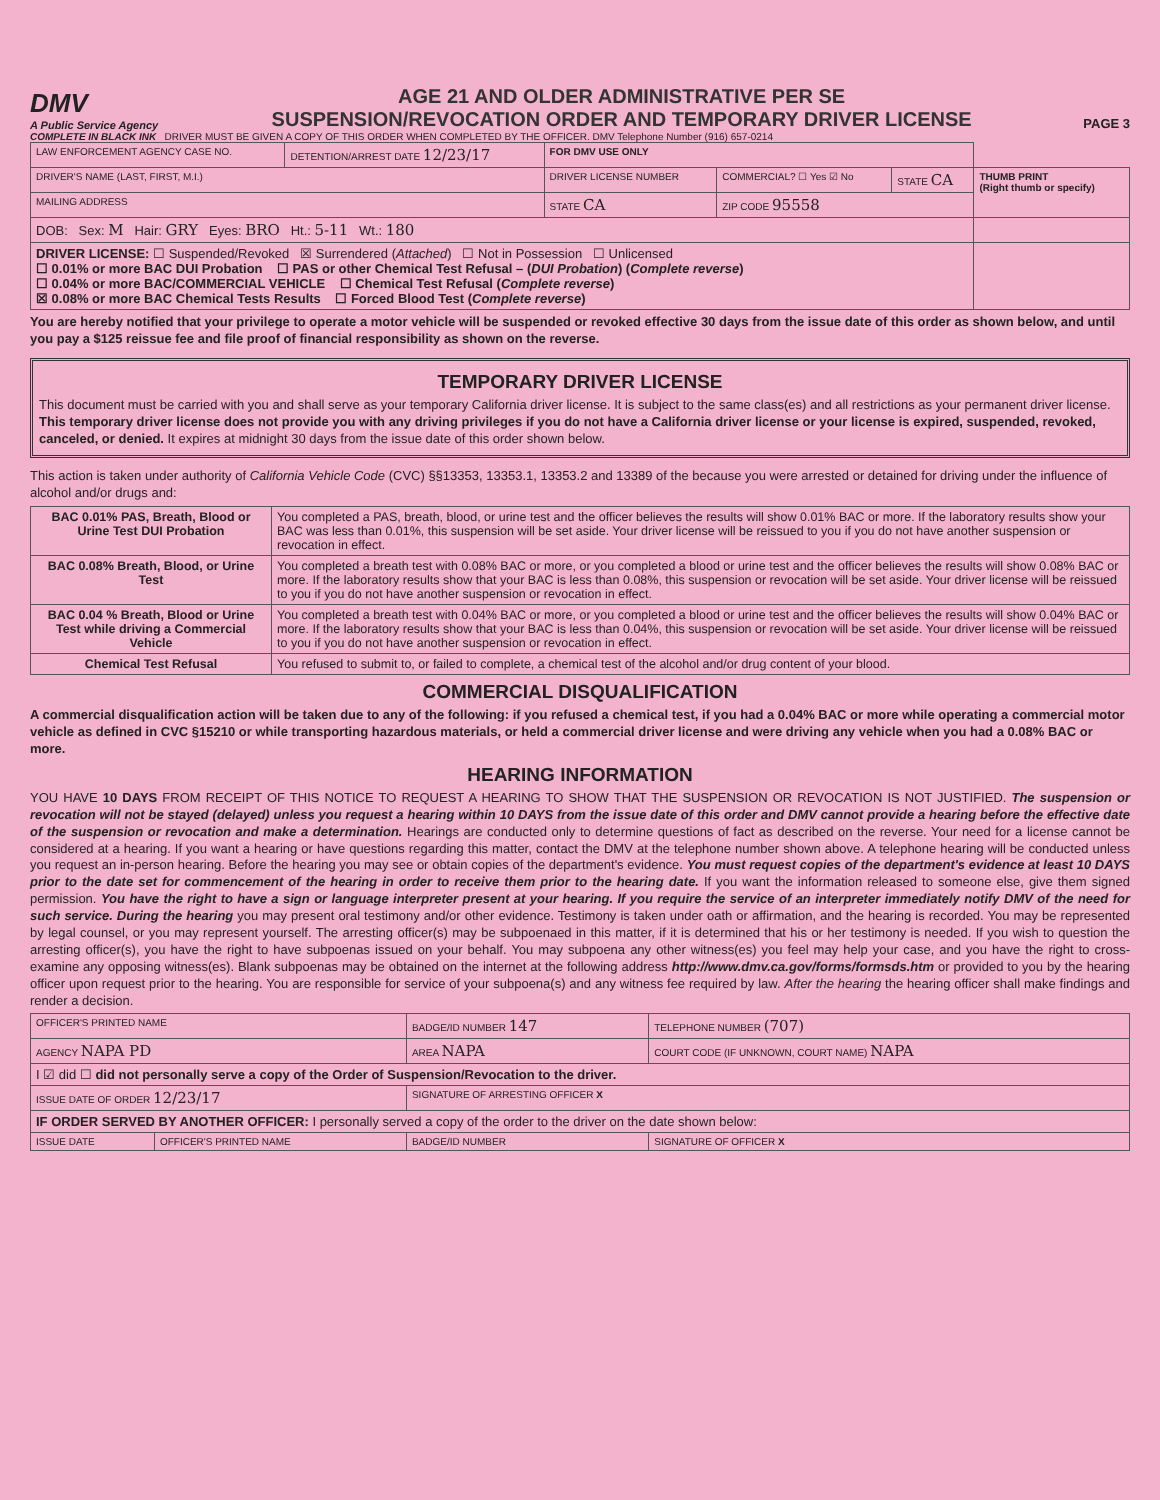DMV
A Public Service Agency
AGE 21 AND OLDER ADMINISTRATIVE PER SE
SUSPENSION/REVOCATION ORDER AND TEMPORARY DRIVER LICENSE
PAGE 3
COMPLETE IN BLACK INK DRIVER MUST BE GIVEN A COPY OF THIS ORDER WHEN COMPLETED BY THE OFFICER. DMV Telephone Number (916) 657-0214
| LAW ENFORCEMENT AGENCY CASE NO. | DETENTION/ARREST DATE 12/23/17 | FOR DMV USE ONLY | | | |
| DRIVER'S NAME (LAST, FIRST, M.I.) | | DRIVER LICENSE NUMBER | COMMERCIAL? ☐ Yes ☑ No | STATE CA | THUMB PRINT (Right thumb or specify) |
| MAILING ADDRESS | | STATE CA | ZIP CODE 95558 | | |
| DOB: Sex: M Hair: GRY Eyes: BRO Ht.: 5-11 Wt.: 180 | | | | | |
| DRIVER LICENSE: ☐ Suspended/Revoked ☒ Surrendered ( Attached ) ☐ Not in Possession ☐ Unlicensed ☐ 0.01% or more BAC DUI Probation ☐ PAS or other Chemical Test Refusal – ( DUI Probation ) ( Complete reverse ) ☐ 0.04% or more BAC/COMMERCIAL VEHICLE ☐ Chemical Test Refusal ( Complete reverse ) ☒ 0.08% or more BAC Chemical Tests Results ☐ Forced Blood Test ( Complete reverse ) | | | | | |
You are hereby notified that your privilege to operate a motor vehicle will be suspended or revoked effective 30 days from the issue date of this order as shown below, and until you pay a $125 reissue fee and file proof of financial responsibility as shown on the reverse.
TEMPORARY DRIVER LICENSE
This document must be carried with you and shall serve as your temporary California driver license. It is subject to the same class(es) and all restrictions as your permanent driver license. This temporary driver license does not provide you with any driving privileges if you do not have a California driver license or your license is expired, suspended, revoked, canceled, or denied. It expires at midnight 30 days from the issue date of this order shown below.
This action is taken under authority of California Vehicle Code (CVC) §§13353, 13353.1, 13353.2 and 13389 of the because you were arrested or detained for driving under the influence of alcohol and/or drugs and:
| BAC 0.01% PAS, Breath, Blood or Urine Test DUI Probation | You completed a PAS, breath, blood, or urine test and the officer believes the results will show 0.01% BAC or more. If the laboratory results show your BAC was less than 0.01%, this suspension will be set aside. Your driver license will be reissued to you if you do not have another suspension or revocation in effect. |
| BAC 0.08% Breath, Blood, or Urine Test | You completed a breath test with 0.08% BAC or more, or you completed a blood or urine test and the officer believes the results will show 0.08% BAC or more. If the laboratory results show that your BAC is less than 0.08%, this suspension or revocation will be set aside. Your driver license will be reissued to you if you do not have another suspension or revocation in effect. |
| BAC 0.04 % Breath, Blood or Urine Test while driving a Commercial Vehicle | You completed a breath test with 0.04% BAC or more, or you completed a blood or urine test and the officer believes the results will show 0.04% BAC or more. If the laboratory results show that your BAC is less than 0.04%, this suspension or revocation will be set aside. Your driver license will be reissued to you if you do not have another suspension or revocation in effect. |
| Chemical Test Refusal | You refused to submit to, or failed to complete, a chemical test of the alcohol and/or drug content of your blood. |
COMMERCIAL DISQUALIFICATION
A commercial disqualification action will be taken due to any of the following: if you refused a chemical test, if you had a 0.04% BAC or more while operating a commercial motor vehicle as defined in CVC §15210 or while transporting hazardous materials, or held a commercial driver license and were driving any vehicle when you had a 0.08% BAC or more.
HEARING INFORMATION
YOU HAVE 10 DAYS FROM RECEIPT OF THIS NOTICE TO REQUEST A HEARING TO SHOW THAT THE SUSPENSION OR REVOCATION IS NOT JUSTIFIED. The suspension or revocation will not be stayed (delayed) unless you request a hearing within 10 DAYS from the issue date of this order and DMV cannot provide a hearing before the effective date of the suspension or revocation and make a determination. Hearings are conducted only to determine questions of fact as described on the reverse. Your need for a license cannot be considered at a hearing. If you want a hearing or have questions regarding this matter, contact the DMV at the telephone number shown above. A telephone hearing will be conducted unless you request an in-person hearing. Before the hearing you may see or obtain copies of the department's evidence. You must request copies of the department's evidence at least 10 DAYS prior to the date set for commencement of the hearing in order to receive them prior to the hearing date. If you want the information released to someone else, give them signed permission. You have the right to have a sign or language interpreter present at your hearing. If you require the service of an interpreter immediately notify DMV of the need for such service. During the hearing you may present oral testimony and/or other evidence. Testimony is taken under oath or affirmation, and the hearing is recorded. You may be represented by legal counsel, or you may represent yourself. The arresting officer(s) may be subpoenaed in this matter, if it is determined that his or her testimony is needed. If you wish to question the arresting officer(s), you have the right to have subpoenas issued on your behalf. You may subpoena any other witness(es) you feel may help your case, and you have the right to cross-examine any opposing witness(es). Blank subpoenas may be obtained on the internet at the following address http://www.dmv.ca.gov/forms/formsds.htm or provided to you by the hearing officer upon request prior to the hearing. You are responsible for service of your subpoena(s) and any witness fee required by law. After the hearing the hearing officer shall make findings and render a decision.
| OFFICER'S PRINTED NAME | | BADGE/ID NUMBER 147 | TELEPHONE NUMBER (707) |
| AGENCY NAPA PD | | AREA NAPA | COURT CODE (IF UNKNOWN, COURT NAME) NAPA |
| I ☑ did ☐ did not personally serve a copy of the Order of Suspension/Revocation to the driver. | | | |
| ISSUE DATE OF ORDER 12/23/17 | | SIGNATURE OF ARRESTING OFFICER X | |
| IF ORDER SERVED BY ANOTHER OFFICER: I personally served a copy of the order to the driver on the date shown below: | | | |
| ISSUE DATE | OFFICER'S PRINTED NAME | BADGE/ID NUMBER | SIGNATURE OF OFFICER X |